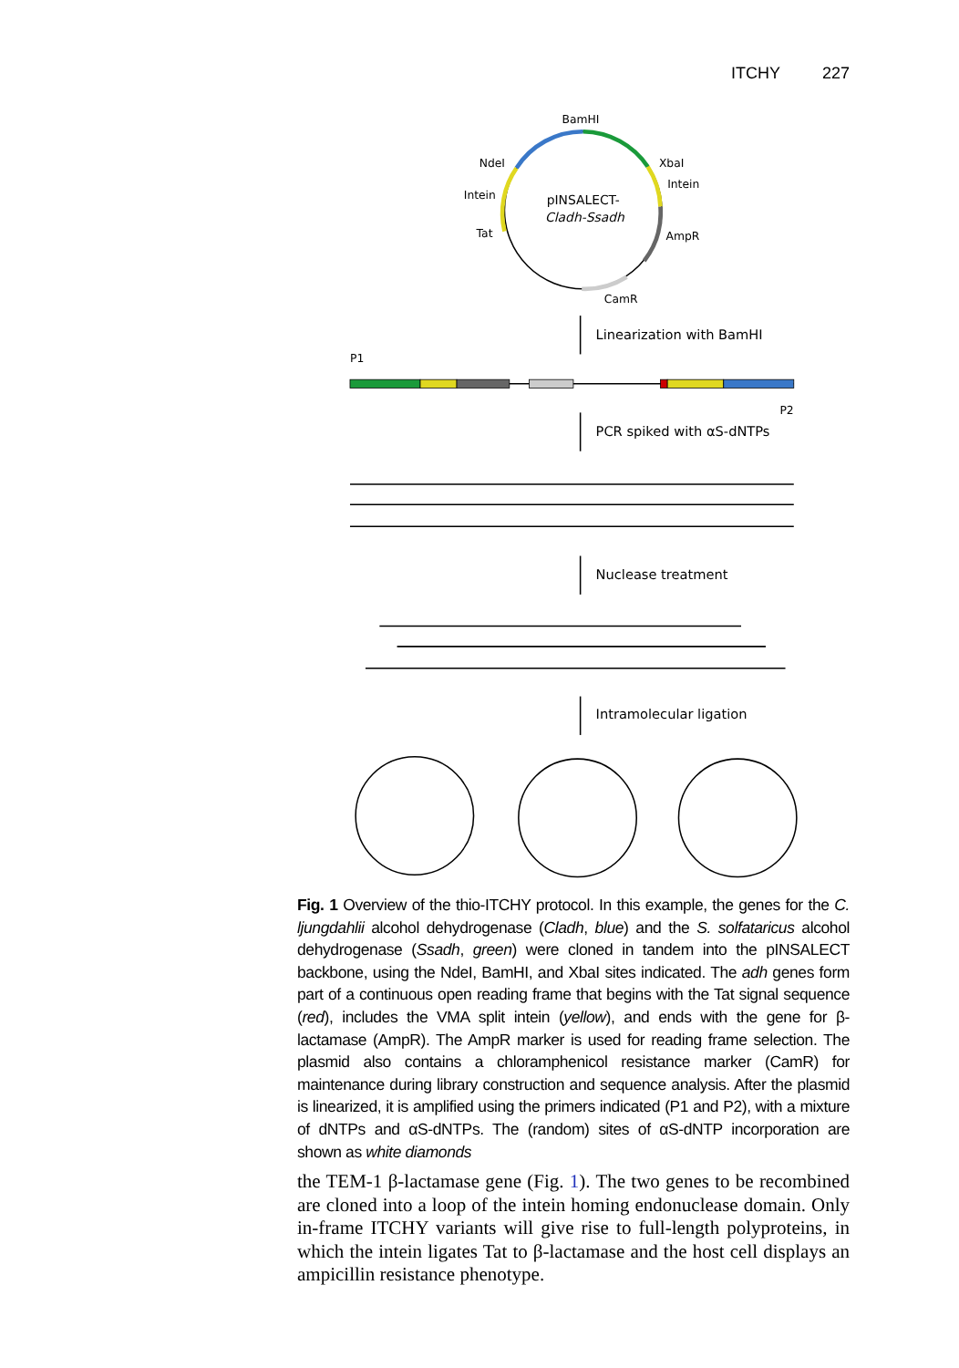ITCHY 227
BamHI
NdeI
XbaI
Intein
Intein
pINSALECT-
Cladh-Ssadh
Tat
AmpR
CamR
Linearization with BamHI
P1
P2
PCR spiked with αS-dNTPs
Nuclease treatment
Intramolecular ligation
Fig. 1 Overview of the thio-ITCHY protocol. In this example, the genes for the C. ljungdahlii alcohol dehydrogenase (Cladh, blue) and the S. solfataricus alcohol dehydrogenase (Ssadh, green) were cloned in tandem into the pINSALECT backbone, using the NdeI, BamHI, and XbaI sites indicated. The adh genes form part of a continuous open reading frame that begins with the Tat signal sequence (red), includes the VMA split intein (yellow), and ends with the gene for β-lactamase (AmpR). The AmpR marker is used for reading frame selection. The plasmid also contains a chloramphenicol resistance marker (CamR) for maintenance during library construction and sequence analysis. After the plasmid is linearized, it is amplified using the primers indicated (P1 and P2), with a mixture of dNTPs and αS-dNTPs. The (random) sites of αS-dNTP incorporation are shown as white diamonds
the TEM-1 β-lactamase gene (Fig. 1). The two genes to be recombined are cloned into a loop of the intein homing endonuclease domain. Only in-frame ITCHY variants will give rise to full-length polyproteins, in which the intein ligates Tat to β-lactamase and the host cell displays an ampicillin resistance phenotype.